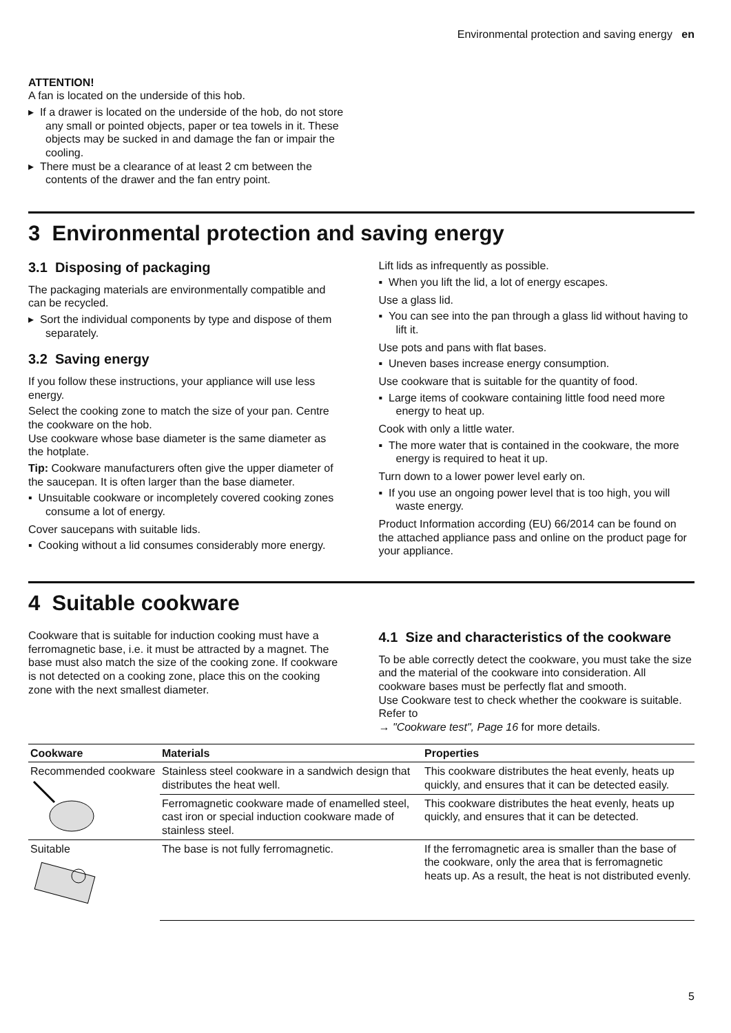Environmental protection and saving energy en
ATTENTION!
A fan is located on the underside of this hob.
▸ If a drawer is located on the underside of the hob, do not store any small or pointed objects, paper or tea towels in it. These objects may be sucked in and damage the fan or impair the cooling.
▸ There must be a clearance of at least 2 cm between the contents of the drawer and the fan entry point.
3 Environmental protection and saving energy
3.1 Disposing of packaging
The packaging materials are environmentally compatible and can be recycled.
▸ Sort the individual components by type and dispose of them separately.
3.2 Saving energy
If you follow these instructions, your appliance will use less energy.
Select the cooking zone to match the size of your pan. Centre the cookware on the hob.
Use cookware whose base diameter is the same diameter as the hotplate.
Tip: Cookware manufacturers often give the upper diameter of the saucepan. It is often larger than the base diameter.
▪ Unsuitable cookware or incompletely covered cooking zones consume a lot of energy.
Cover saucepans with suitable lids.
▪ Cooking without a lid consumes considerably more energy.
Lift lids as infrequently as possible.
▪ When you lift the lid, a lot of energy escapes.
Use a glass lid.
▪ You can see into the pan through a glass lid without having to lift it.
Use pots and pans with flat bases.
▪ Uneven bases increase energy consumption.
Use cookware that is suitable for the quantity of food.
▪ Large items of cookware containing little food need more energy to heat up.
Cook with only a little water.
▪ The more water that is contained in the cookware, the more energy is required to heat it up.
Turn down to a lower power level early on.
▪ If you use an ongoing power level that is too high, you will waste energy.
Product Information according (EU) 66/2014 can be found on the attached appliance pass and online on the product page for your appliance.
4 Suitable cookware
Cookware that is suitable for induction cooking must have a ferromagnetic base, i.e. it must be attracted by a magnet. The base must also match the size of the cooking zone. If cookware is not detected on a cooking zone, place this on the cooking zone with the next smallest diameter.
4.1 Size and characteristics of the cookware
To be able correctly detect the cookware, you must take the size and the material of the cookware into consideration. All cookware bases must be perfectly flat and smooth.
Use Cookware test to check whether the cookware is suitable. Refer to
→ "Cookware test", Page 16 for more details.
| Cookware | Materials | Properties |
| --- | --- | --- |
| Recommended cookware | Stainless steel cookware in a sandwich design that distributes the heat well. | This cookware distributes the heat evenly, heats up quickly, and ensures that it can be detected easily. |
| | Ferromagnetic cookware made of enamelled steel, cast iron or special induction cookware made of stainless steel. | This cookware distributes the heat evenly, heats up quickly, and ensures that it can be detected. |
| Suitable | The base is not fully ferromagnetic. | If the ferromagnetic area is smaller than the base of the cookware, only the area that is ferromagnetic heats up. As a result, the heat is not distributed evenly. |
5